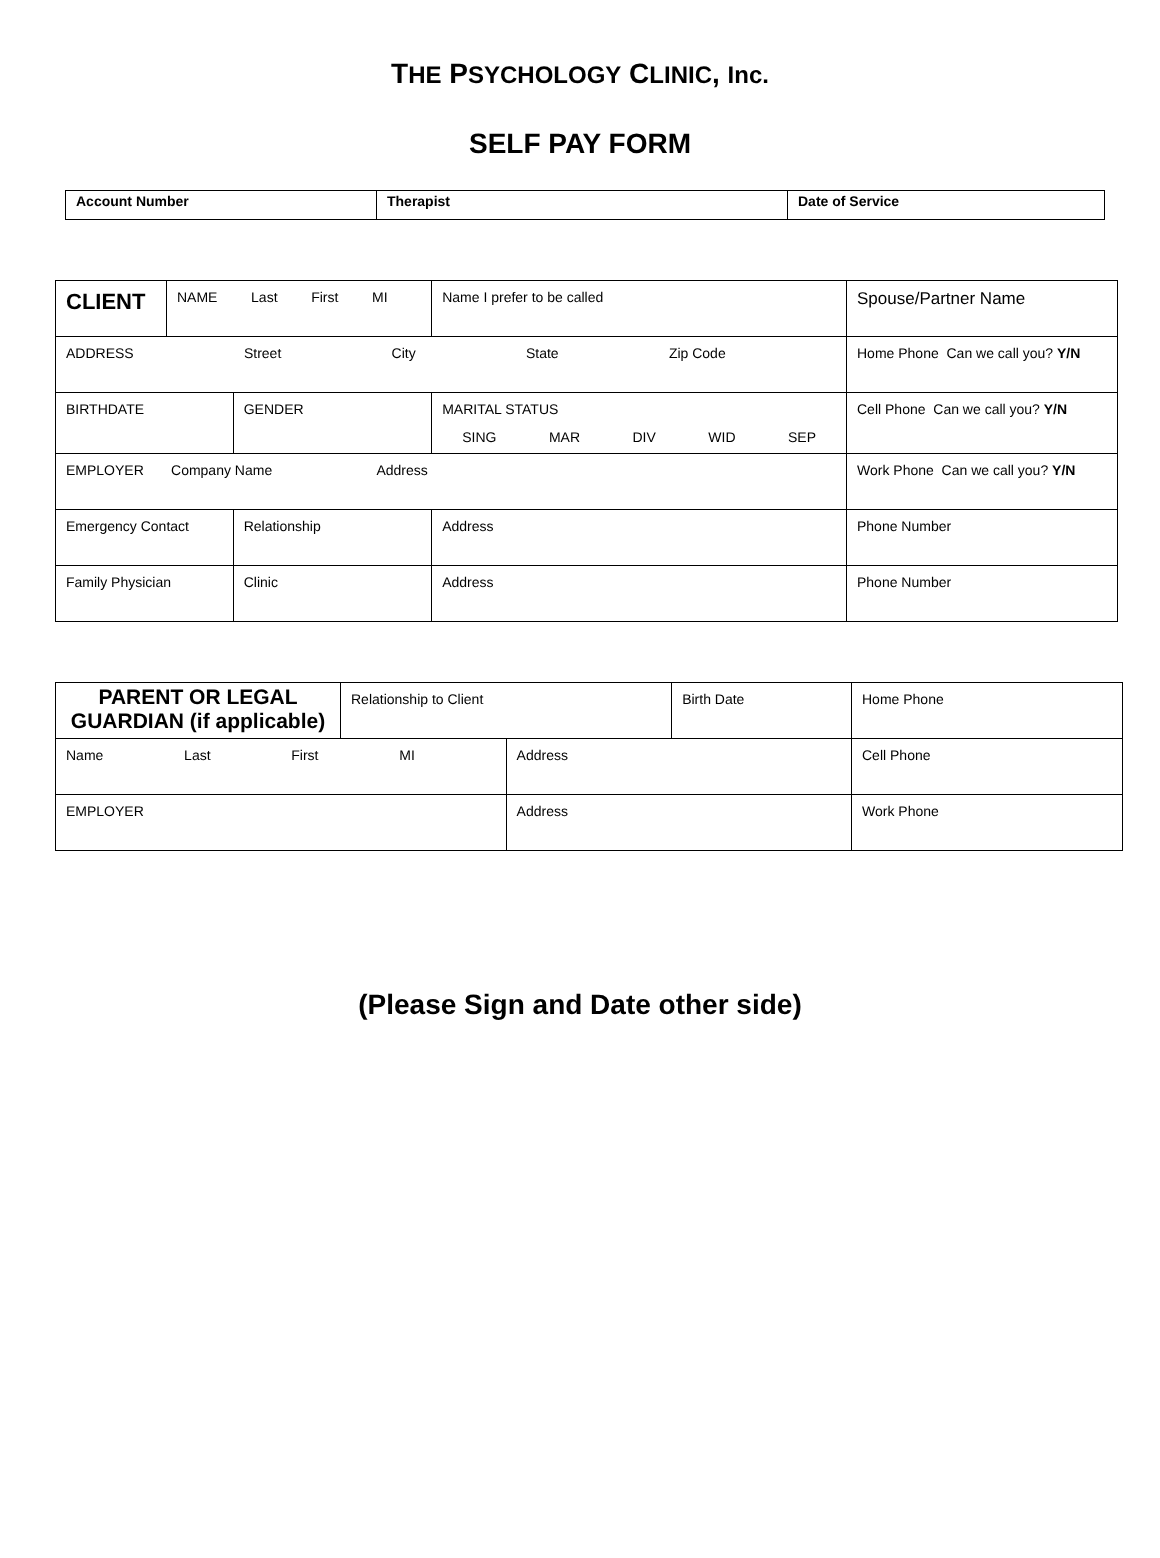THE PSYCHOLOGY CLINIC, Inc.
SELF PAY FORM
| Account Number | Therapist | Date of Service |
| CLIENT | NAME Last First MI | | | | Name I prefer to be called | Spouse/Partner Name |
| ADDRESS Street City State Zip Code | | | | | | Home Phone Can we call you? Y/N |
| BIRTHDATE | | GENDER | MARITAL STATUS SING MAR DIV WID SEP | | | Cell Phone Can we call you? Y/N |
| EMPLOYER Company Name Address | | | | | | Work Phone Can we call you? Y/N |
| Emergency Contact | | Relationship | | Address | | Phone Number |
| Family Physician | | Clinic | | Address | | Phone Number |
| PARENT OR LEGAL GUARDIAN (if applicable) | Relationship to Client | | Birth Date | Home Phone |
| Name Last First MI | | Address | | Cell Phone |
| EMPLOYER | | Address | | Work Phone |
(Please Sign and Date other side)